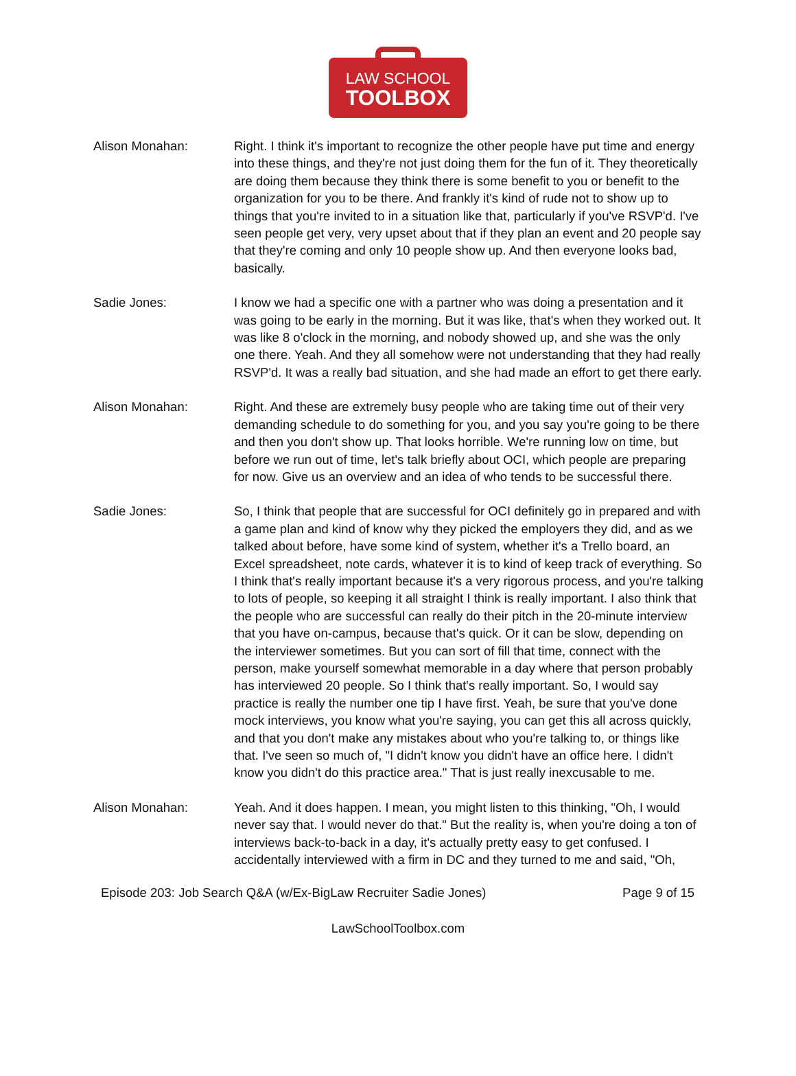LAW SCHOOL
TOOLBOX
Alison Monahan: Right. I think it's important to recognize the other people have put time and energy into these things, and they're not just doing them for the fun of it. They theoretically are doing them because they think there is some benefit to you or benefit to the organization for you to be there. And frankly it's kind of rude not to show up to things that you're invited to in a situation like that, particularly if you've RSVP'd. I've seen people get very, very upset about that if they plan an event and 20 people say that they're coming and only 10 people show up. And then everyone looks bad, basically.
Sadie Jones: I know we had a specific one with a partner who was doing a presentation and it was going to be early in the morning. But it was like, that's when they worked out. It was like 8 o'clock in the morning, and nobody showed up, and she was the only one there. Yeah. And they all somehow were not understanding that they had really RSVP'd. It was a really bad situation, and she had made an effort to get there early.
Alison Monahan: Right. And these are extremely busy people who are taking time out of their very demanding schedule to do something for you, and you say you're going to be there and then you don't show up. That looks horrible. We're running low on time, but before we run out of time, let's talk briefly about OCI, which people are preparing for now. Give us an overview and an idea of who tends to be successful there.
Sadie Jones: So, I think that people that are successful for OCI definitely go in prepared and with a game plan and kind of know why they picked the employers they did, and as we talked about before, have some kind of system, whether it's a Trello board, an Excel spreadsheet, note cards, whatever it is to kind of keep track of everything. So I think that's really important because it's a very rigorous process, and you're talking to lots of people, so keeping it all straight I think is really important. I also think that the people who are successful can really do their pitch in the 20-minute interview that you have on-campus, because that's quick. Or it can be slow, depending on the interviewer sometimes. But you can sort of fill that time, connect with the person, make yourself somewhat memorable in a day where that person probably has interviewed 20 people. So I think that's really important. So, I would say practice is really the number one tip I have first. Yeah, be sure that you've done mock interviews, you know what you're saying, you can get this all across quickly, and that you don't make any mistakes about who you're talking to, or things like that. I've seen so much of, "I didn't know you didn't have an office here. I didn't know you didn't do this practice area." That is just really inexcusable to me.
Alison Monahan: Yeah. And it does happen. I mean, you might listen to this thinking, "Oh, I would never say that. I would never do that." But the reality is, when you're doing a ton of interviews back-to-back in a day, it's actually pretty easy to get confused. I accidentally interviewed with a firm in DC and they turned to me and said, "Oh,
Episode 203: Job Search Q&A (w/Ex-BigLaw Recruiter Sadie Jones) Page 9 of 15
LawSchoolToolbox.com